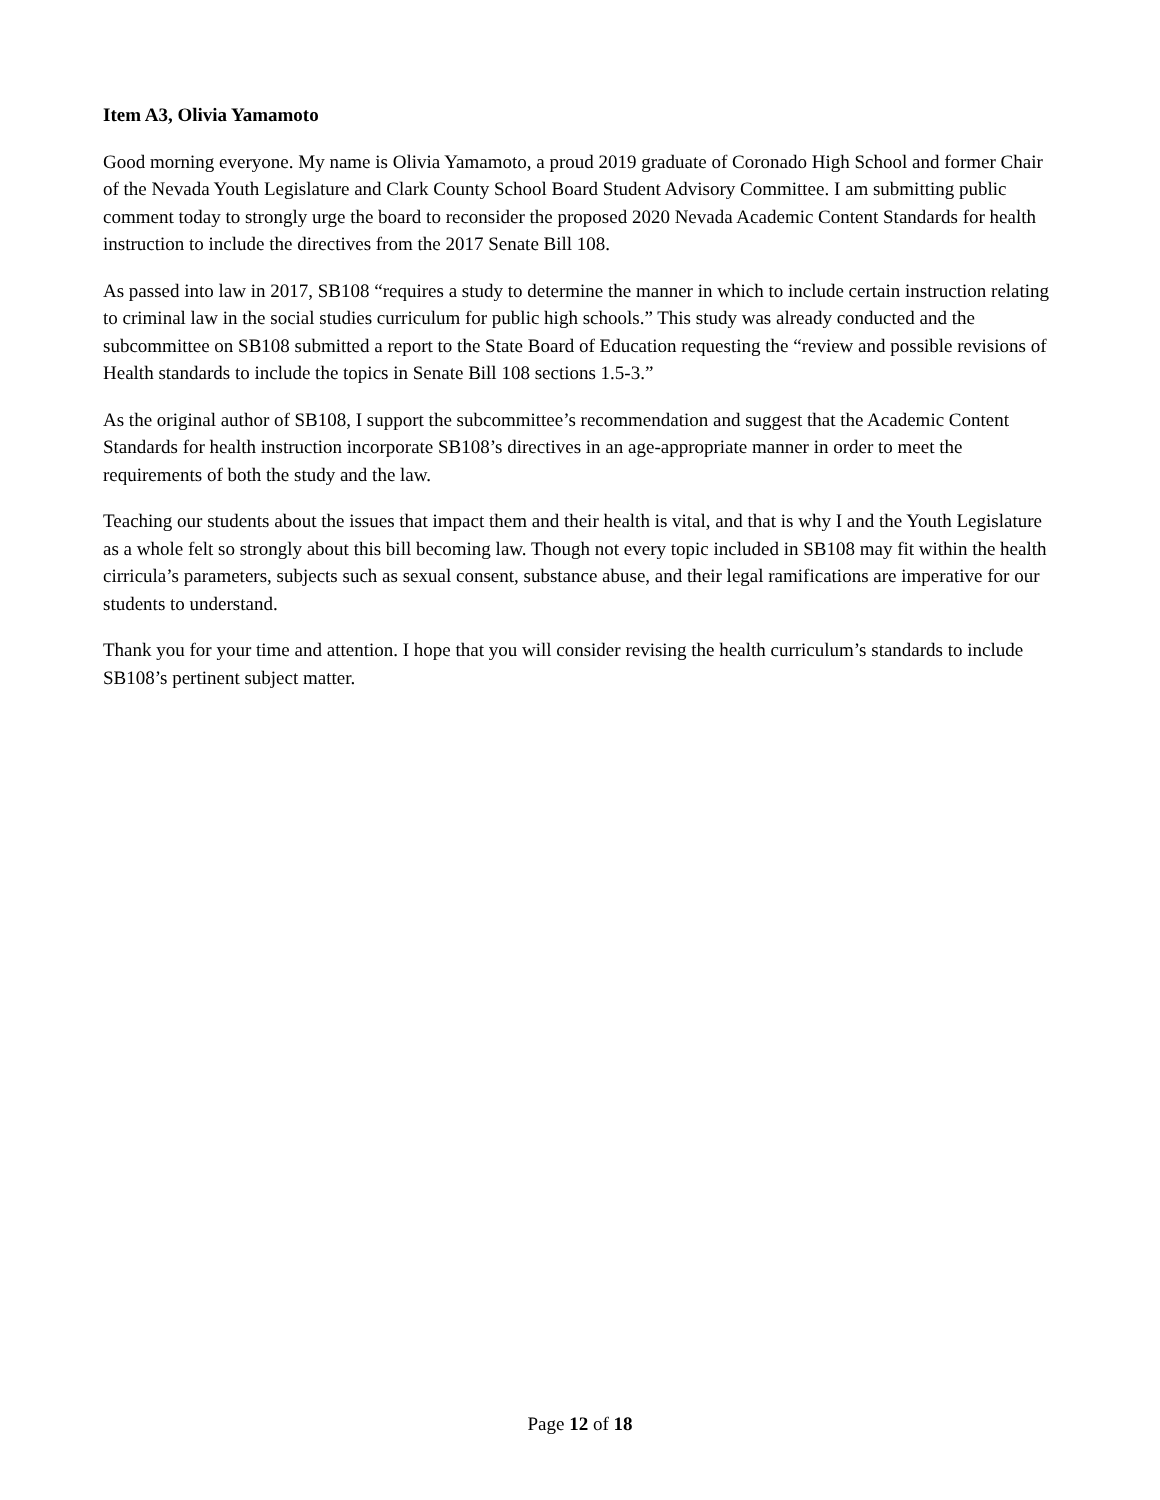Item A3, Olivia Yamamoto
Good morning everyone. My name is Olivia Yamamoto, a proud 2019 graduate of Coronado High School and former Chair of the Nevada Youth Legislature and Clark County School Board Student Advisory Committee. I am submitting public comment today to strongly urge the board to reconsider the proposed 2020 Nevada Academic Content Standards for health instruction to include the directives from the 2017 Senate Bill 108.
As passed into law in 2017, SB108 “requires a study to determine the manner in which to include certain instruction relating to criminal law in the social studies curriculum for public high schools.” This study was already conducted and the subcommittee on SB108 submitted a report to the State Board of Education requesting the “review and possible revisions of Health standards to include the topics in Senate Bill 108 sections 1.5-3.”
As the original author of SB108, I support the subcommittee’s recommendation and suggest that the Academic Content Standards for health instruction incorporate SB108’s directives in an age-appropriate manner in order to meet the requirements of both the study and the law.
Teaching our students about the issues that impact them and their health is vital, and that is why I and the Youth Legislature as a whole felt so strongly about this bill becoming law. Though not every topic included in SB108 may fit within the health cirricula’s parameters, subjects such as sexual consent, substance abuse, and their legal ramifications are imperative for our students to understand.
Thank you for your time and attention. I hope that you will consider revising the health curriculum’s standards to include SB108’s pertinent subject matter.
Page 12 of 18